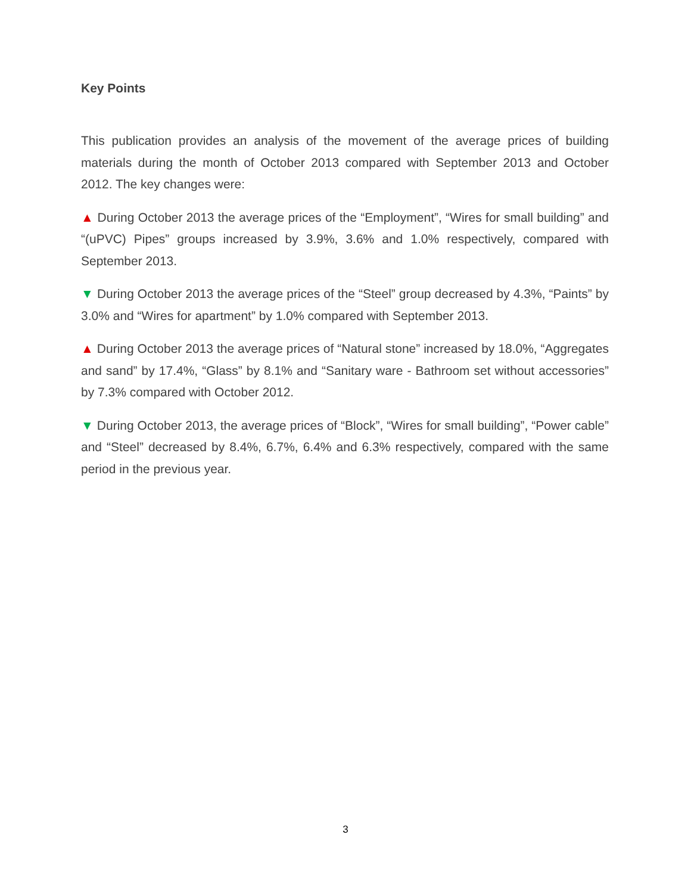Key Points
This publication provides an analysis of the movement of the average prices of building materials during the month of October 2013 compared with September 2013 and October 2012. The key changes were:
▲ During October 2013 the average prices of the “Employment”, “Wires for small building” and “(uPVC) Pipes” groups increased by 3.9%, 3.6% and 1.0% respectively, compared with September 2013.
▼ During October 2013 the average prices of the “Steel” group decreased by 4.3%, “Paints” by 3.0% and “Wires for apartment” by 1.0% compared with September 2013.
▲ During October 2013 the average prices of “Natural stone” increased by 18.0%, “Aggregates and sand” by 17.4%, “Glass” by 8.1% and “Sanitary ware - Bathroom set without accessories” by 7.3% compared with October 2012.
▼ During October 2013, the average prices of “Block”, “Wires for small building”, “Power cable” and “Steel” decreased by 8.4%, 6.7%, 6.4% and 6.3% respectively, compared with the same period in the previous year.
3